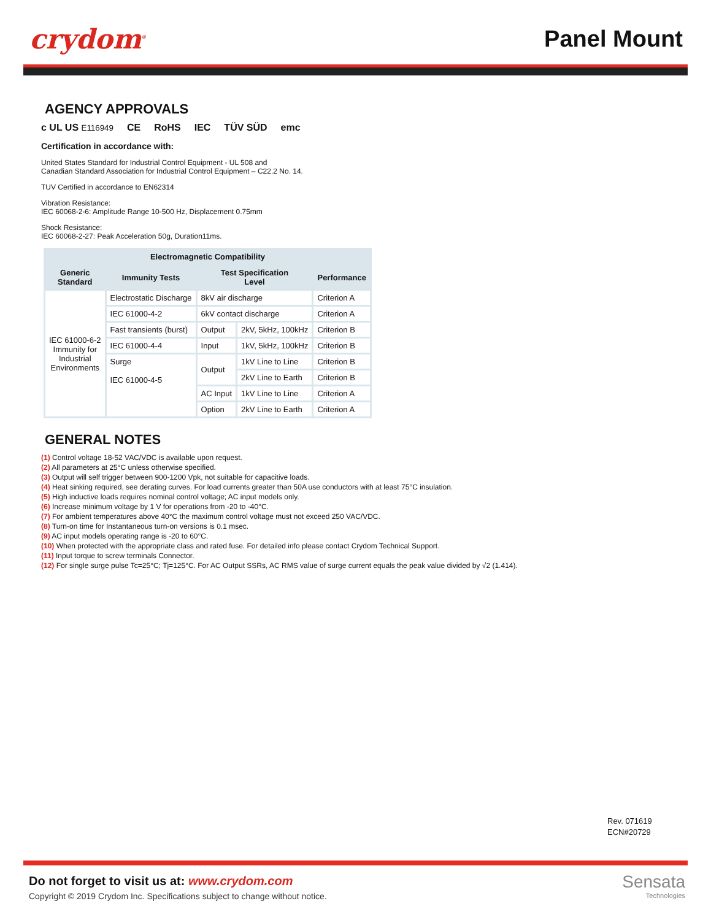crydom<sup>®</sup> Panel Mount
AGENCY APPROVALS
c UL US E116949 CE RoHS IEC TÜV SÜD emc
Certification in accordance with:
United States Standard for Industrial Control Equipment - UL 508 and
Canadian Standard Association for Industrial Control Equipment – C22.2 No. 14.
TUV Certified in accordance to EN62314
Vibration Resistance:
IEC 60068-2-6: Amplitude Range 10-500 Hz, Displacement 0.75mm
Shock Resistance:
IEC 60068-2-27: Peak Acceleration 50g, Duration11ms.
| Electromagnetic Compatibility | | | | |
| --- | --- | --- | --- | --- |
| Generic Standard | Immunity Tests | Test Specification Level | | Performance |
| IEC 61000-6-2 Immunity for Industrial Environments | Electrostatic Discharge | 8kV air discharge | | Criterion A |
| | IEC 61000-4-2 | 6kV contact discharge | | Criterion A |
| | Fast transients (burst) | Output | 2kV, 5kHz, 100kHz | Criterion B |
| | IEC 61000-4-4 | Input | 1kV, 5kHz, 100kHz | Criterion B |
| | Surge IEC 61000-4-5 | Output | 1kV Line to Line | Criterion B |
| | | | 2kV Line to Earth | Criterion B |
| | | AC Input | 1kV Line to Line | Criterion A |
| | | Option | 2kV Line to Earth | Criterion A |
GENERAL NOTES
(1) Control voltage 18-52 VAC/VDC is available upon request.
(2) All parameters at 25°C unless otherwise specified.
(3) Output will self trigger between 900-1200 Vpk, not suitable for capacitive loads.
(4) Heat sinking required, see derating curves. For load currents greater than 50A use conductors with at least 75°C insulation.
(5) High inductive loads requires nominal control voltage; AC input models only.
(6) Increase minimum voltage by 1 V for operations from -20 to -40°C.
(7) For ambient temperatures above 40°C the maximum control voltage must not exceed 250 VAC/VDC.
(8) Turn-on time for Instantaneous turn-on versions is 0.1 msec.
(9) AC input models operating range is -20 to 60°C.
(10) When protected with the appropriate class and rated fuse. For detailed info please contact Crydom Technical Support.
(11) Input torque to screw terminals Connector.
(12) For single surge pulse Tc=25°C; Tj=125°C. For AC Output SSRs, AC RMS value of surge current equals the peak value divided by √2 (1.414).
Rev. 071619
ECN#20729
Do not forget to visit us at: www.crydom.com
Copyright © 2019 Crydom Inc. Specifications subject to change without notice.
Sensata
Technologies